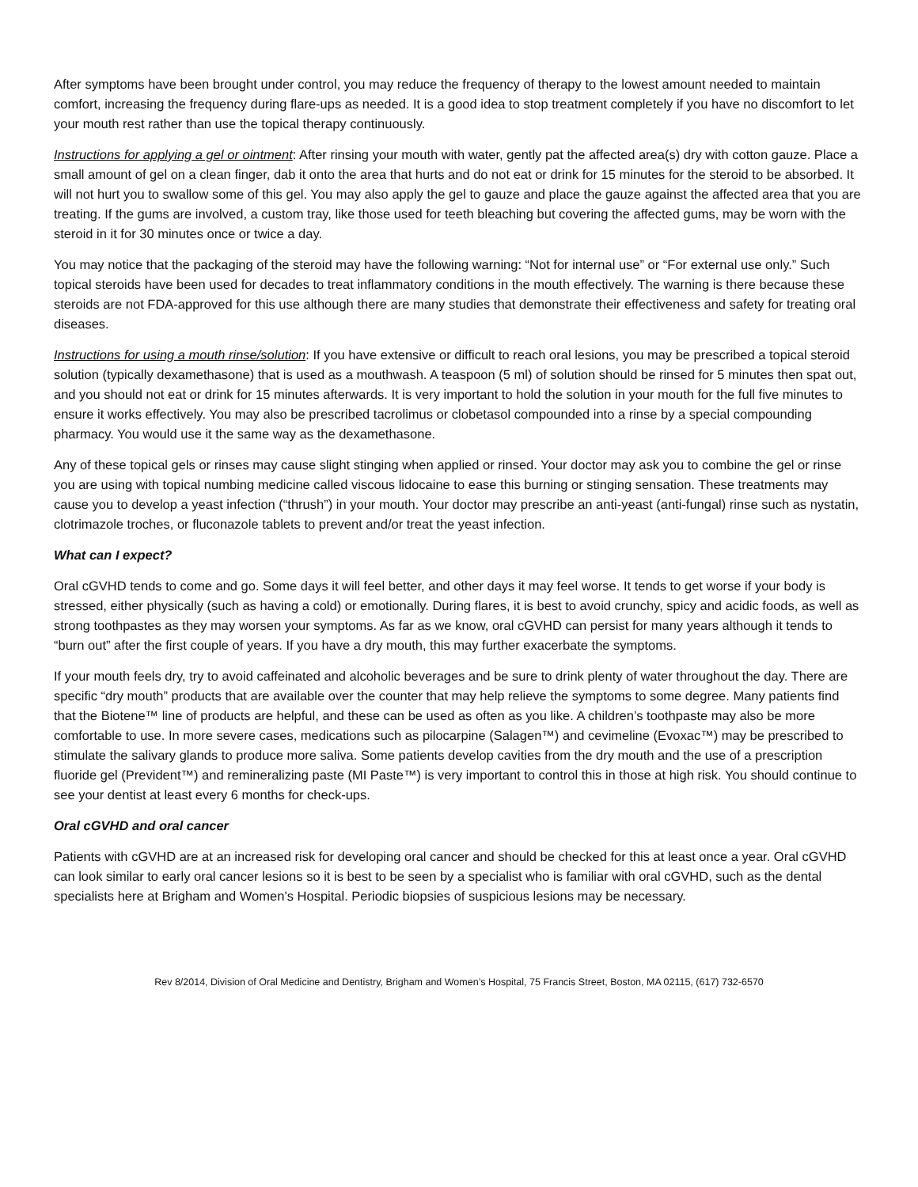After symptoms have been brought under control, you may reduce the frequency of therapy to the lowest amount needed to maintain comfort, increasing the frequency during flare-ups as needed. It is a good idea to stop treatment completely if you have no discomfort to let your mouth rest rather than use the topical therapy continuously.
Instructions for applying a gel or ointment: After rinsing your mouth with water, gently pat the affected area(s) dry with cotton gauze. Place a small amount of gel on a clean finger, dab it onto the area that hurts and do not eat or drink for 15 minutes for the steroid to be absorbed. It will not hurt you to swallow some of this gel. You may also apply the gel to gauze and place the gauze against the affected area that you are treating. If the gums are involved, a custom tray, like those used for teeth bleaching but covering the affected gums, may be worn with the steroid in it for 30 minutes once or twice a day.
You may notice that the packaging of the steroid may have the following warning: “Not for internal use” or “For external use only.” Such topical steroids have been used for decades to treat inflammatory conditions in the mouth effectively. The warning is there because these steroids are not FDA-approved for this use although there are many studies that demonstrate their effectiveness and safety for treating oral diseases.
Instructions for using a mouth rinse/solution: If you have extensive or difficult to reach oral lesions, you may be prescribed a topical steroid solution (typically dexamethasone) that is used as a mouthwash. A teaspoon (5 ml) of solution should be rinsed for 5 minutes then spat out, and you should not eat or drink for 15 minutes afterwards. It is very important to hold the solution in your mouth for the full five minutes to ensure it works effectively. You may also be prescribed tacrolimus or clobetasol compounded into a rinse by a special compounding pharmacy. You would use it the same way as the dexamethasone.
Any of these topical gels or rinses may cause slight stinging when applied or rinsed. Your doctor may ask you to combine the gel or rinse you are using with topical numbing medicine called viscous lidocaine to ease this burning or stinging sensation. These treatments may cause you to develop a yeast infection (“thrush”) in your mouth. Your doctor may prescribe an anti-yeast (anti-fungal) rinse such as nystatin, clotrimazole troches, or fluconazole tablets to prevent and/or treat the yeast infection.
What can I expect?
Oral cGVHD tends to come and go. Some days it will feel better, and other days it may feel worse. It tends to get worse if your body is stressed, either physically (such as having a cold) or emotionally. During flares, it is best to avoid crunchy, spicy and acidic foods, as well as strong toothpastes as they may worsen your symptoms. As far as we know, oral cGVHD can persist for many years although it tends to “burn out” after the first couple of years. If you have a dry mouth, this may further exacerbate the symptoms.
If your mouth feels dry, try to avoid caffeinated and alcoholic beverages and be sure to drink plenty of water throughout the day. There are specific “dry mouth” products that are available over the counter that may help relieve the symptoms to some degree. Many patients find that the Biotene™ line of products are helpful, and these can be used as often as you like. A children’s toothpaste may also be more comfortable to use. In more severe cases, medications such as pilocarpine (Salagen™) and cevimeline (Evoxac™) may be prescribed to stimulate the salivary glands to produce more saliva. Some patients develop cavities from the dry mouth and the use of a prescription fluoride gel (Prevident™) and remineralizing paste (MI Paste™) is very important to control this in those at high risk. You should continue to see your dentist at least every 6 months for check-ups.
Oral cGVHD and oral cancer
Patients with cGVHD are at an increased risk for developing oral cancer and should be checked for this at least once a year. Oral cGVHD can look similar to early oral cancer lesions so it is best to be seen by a specialist who is familiar with oral cGVHD, such as the dental specialists here at Brigham and Women’s Hospital. Periodic biopsies of suspicious lesions may be necessary.
Rev 8/2014, Division of Oral Medicine and Dentistry, Brigham and Women’s Hospital, 75 Francis Street, Boston, MA 02115, (617) 732-6570